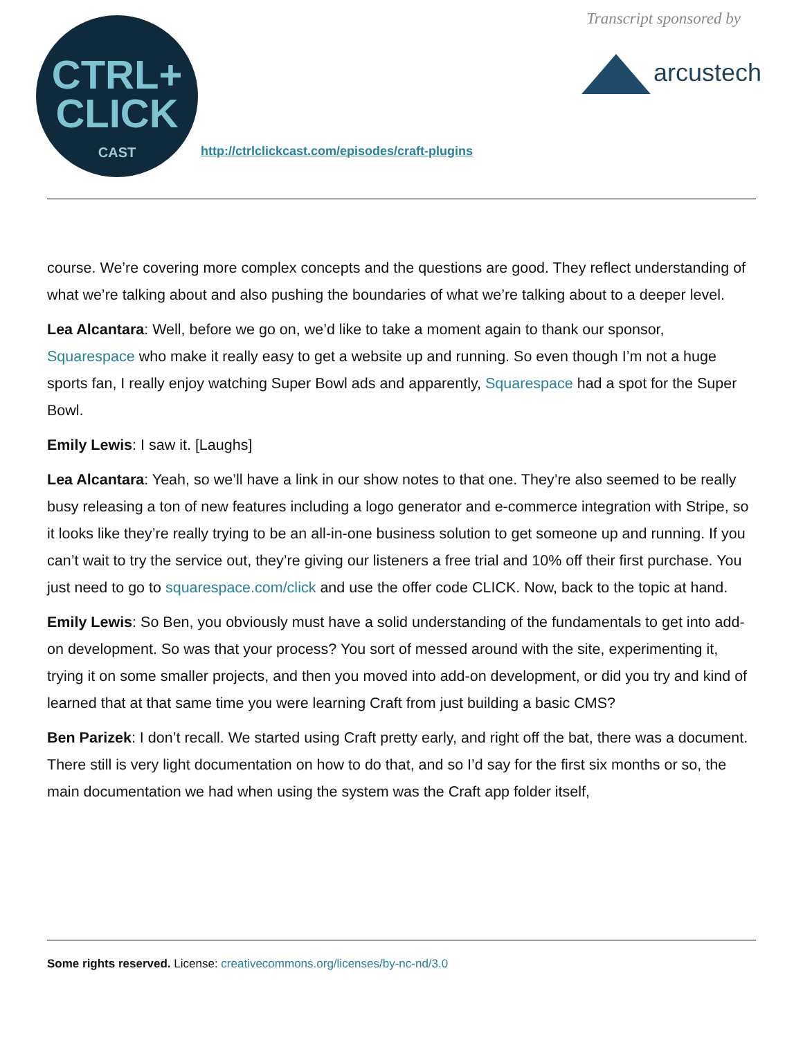CTRL+
CLICK
CAST
http://ctrlclickcast.com/episodes/craft-plugins
Transcript sponsored by
arcustech
course. We’re covering more complex concepts and the questions are good. They reflect understanding of what we’re talking about and also pushing the boundaries of what we’re talking about to a deeper level.
Lea Alcantara: Well, before we go on, we’d like to take a moment again to thank our sponsor, Squarespace who make it really easy to get a website up and running. So even though I’m not a huge sports fan, I really enjoy watching Super Bowl ads and apparently, Squarespace had a spot for the Super Bowl.
Emily Lewis: I saw it. [Laughs]
Lea Alcantara: Yeah, so we’ll have a link in our show notes to that one. They’re also seemed to be really busy releasing a ton of new features including a logo generator and e-commerce integration with Stripe, so it looks like they’re really trying to be an all-in-one business solution to get someone up and running. If you can’t wait to try the service out, they’re giving our listeners a free trial and 10% off their first purchase. You just need to go to squarespace.com/click and use the offer code CLICK. Now, back to the topic at hand.
Emily Lewis: So Ben, you obviously must have a solid understanding of the fundamentals to get into add-on development. So was that your process? You sort of messed around with the site, experimenting it, trying it on some smaller projects, and then you moved into add-on development, or did you try and kind of learned that at that same time you were learning Craft from just building a basic CMS?
Ben Parizek: I don’t recall. We started using Craft pretty early, and right off the bat, there was a document. There still is very light documentation on how to do that, and so I’d say for the first six months or so, the main documentation we had when using the system was the Craft app folder itself,
Some rights reserved. License: creativecommons.org/licenses/by-nc-nd/3.0